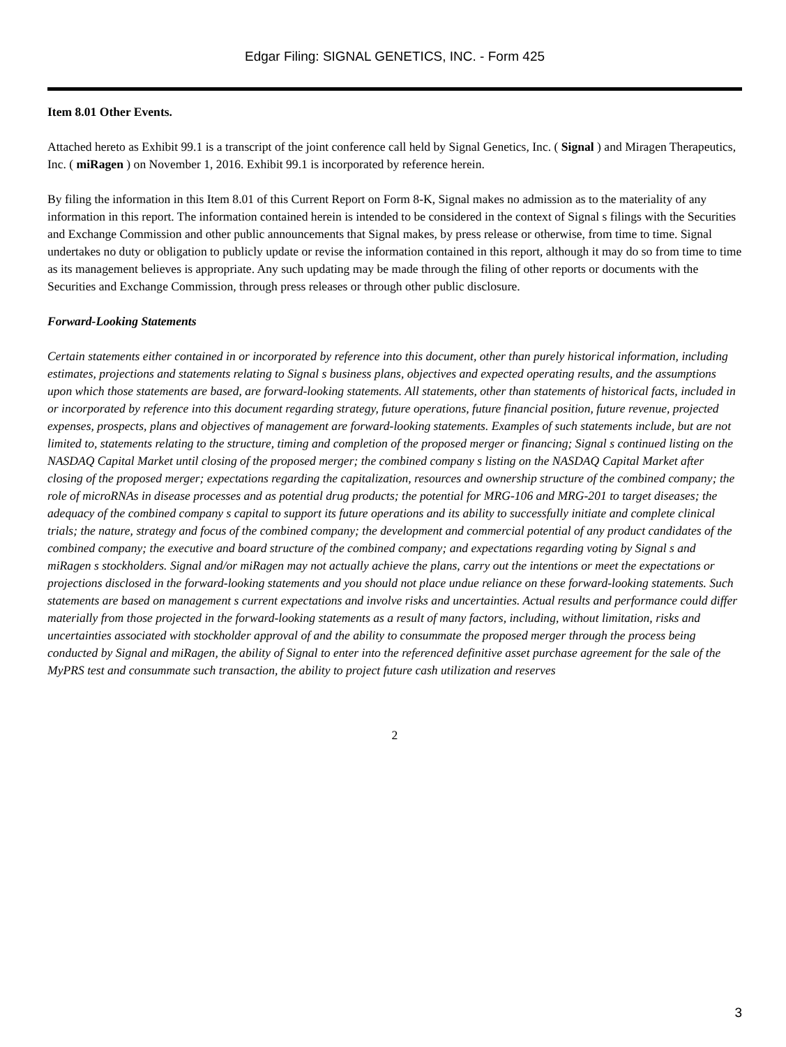Edgar Filing: SIGNAL GENETICS, INC. - Form 425
Item 8.01 Other Events.
Attached hereto as Exhibit 99.1 is a transcript of the joint conference call held by Signal Genetics, Inc. ( Signal ) and Miragen Therapeutics, Inc. ( miRagen ) on November 1, 2016. Exhibit 99.1 is incorporated by reference herein.
By filing the information in this Item 8.01 of this Current Report on Form 8-K, Signal makes no admission as to the materiality of any information in this report. The information contained herein is intended to be considered in the context of Signal s filings with the Securities and Exchange Commission and other public announcements that Signal makes, by press release or otherwise, from time to time. Signal undertakes no duty or obligation to publicly update or revise the information contained in this report, although it may do so from time to time as its management believes is appropriate. Any such updating may be made through the filing of other reports or documents with the Securities and Exchange Commission, through press releases or through other public disclosure.
Forward-Looking Statements
Certain statements either contained in or incorporated by reference into this document, other than purely historical information, including estimates, projections and statements relating to Signal s business plans, objectives and expected operating results, and the assumptions upon which those statements are based, are forward-looking statements. All statements, other than statements of historical facts, included in or incorporated by reference into this document regarding strategy, future operations, future financial position, future revenue, projected expenses, prospects, plans and objectives of management are forward-looking statements. Examples of such statements include, but are not limited to, statements relating to the structure, timing and completion of the proposed merger or financing; Signal s continued listing on the NASDAQ Capital Market until closing of the proposed merger; the combined company s listing on the NASDAQ Capital Market after closing of the proposed merger; expectations regarding the capitalization, resources and ownership structure of the combined company; the role of microRNAs in disease processes and as potential drug products; the potential for MRG-106 and MRG-201 to target diseases; the adequacy of the combined company s capital to support its future operations and its ability to successfully initiate and complete clinical trials; the nature, strategy and focus of the combined company; the development and commercial potential of any product candidates of the combined company; the executive and board structure of the combined company; and expectations regarding voting by Signal s and miRagen s stockholders. Signal and/or miRagen may not actually achieve the plans, carry out the intentions or meet the expectations or projections disclosed in the forward-looking statements and you should not place undue reliance on these forward-looking statements. Such statements are based on management s current expectations and involve risks and uncertainties. Actual results and performance could differ materially from those projected in the forward-looking statements as a result of many factors, including, without limitation, risks and uncertainties associated with stockholder approval of and the ability to consummate the proposed merger through the process being conducted by Signal and miRagen, the ability of Signal to enter into the referenced definitive asset purchase agreement for the sale of the MyPRS test and consummate such transaction, the ability to project future cash utilization and reserves
2
3